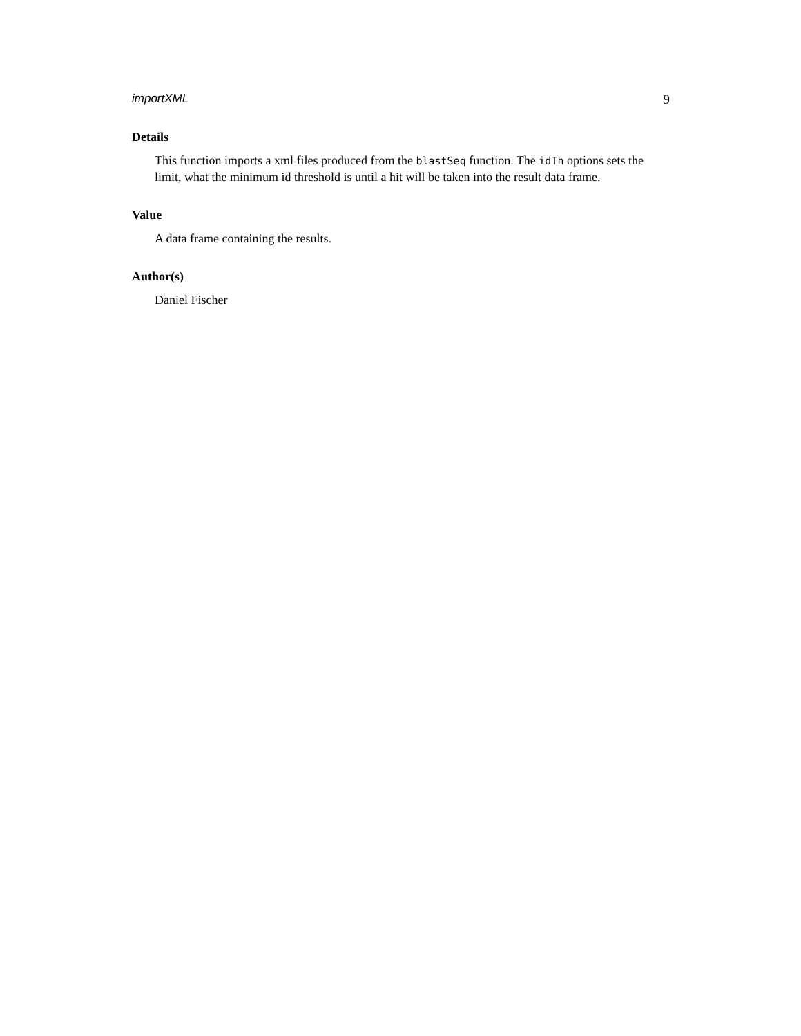importXML 9
Details
This function imports a xml files produced from the blastSeq function. The idTh options sets the limit, what the minimum id threshold is until a hit will be taken into the result data frame.
Value
A data frame containing the results.
Author(s)
Daniel Fischer